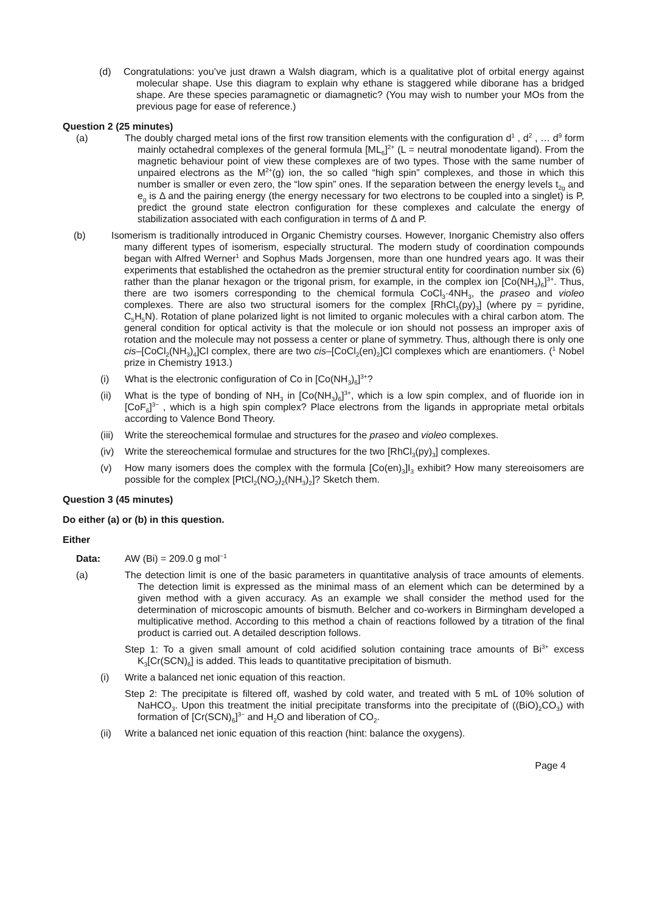(d) Congratulations: you’ve just drawn a Walsh diagram, which is a qualitative plot of orbital energy against molecular shape. Use this diagram to explain why ethane is staggered while diborane has a bridged shape. Are these species paramagnetic or diamagnetic? (You may wish to number your MOs from the previous page for ease of reference.)
Question 2 (25 minutes)
(a) The doubly charged metal ions of the first row transition elements with the configuration d<sup>1</sup> , d<sup>2</sup> , … d<sup>9</sup> form mainly octahedral complexes of the general formula [ML<sub>6</sub>]<sup>2+</sup> (L = neutral monodentate ligand). From the magnetic behaviour point of view these complexes are of two types. Those with the same number of unpaired electrons as the M<sup>2+</sup>(g) ion, the so called “high spin” complexes, and those in which this number is smaller or even zero, the “low spin” ones. If the separation between the energy levels t<sub>2g</sub> and e<sub>g</sub> is Δ and the pairing energy (the energy necessary for two electrons to be coupled into a singlet) is P, predict the ground state electron configuration for these complexes and calculate the energy of stabilization associated with each configuration in terms of Δ and P.
(b) Isomerism is traditionally introduced in Organic Chemistry courses. However, Inorganic Chemistry also offers many different types of isomerism, especially structural. The modern study of coordination compounds began with Alfred Werner<sup>1</sup> and Sophus Mads Jorgensen, more than one hundred years ago. It was their experiments that established the octahedron as the premier structural entity for coordination number six (6) rather than the planar hexagon or the trigonal prism, for example, in the complex ion [Co(NH<sub>3</sub>)<sub>6</sub>]<sup>3+</sup>. Thus, there are two isomers corresponding to the chemical formula CoCl<sub>3</sub>·4NH<sub>3</sub>, the praseo and violeo complexes. There are also two structural isomers for the complex [RhCl<sub>3</sub>(py)<sub>3</sub>] (where py = pyridine, C<sub>5</sub>H<sub>5</sub>N). Rotation of plane polarized light is not limited to organic molecules with a chiral carbon atom. The general condition for optical activity is that the molecule or ion should not possess an improper axis of rotation and the molecule may not possess a center or plane of symmetry. Thus, although there is only one cis–[CoCl<sub>2</sub>(NH<sub>3</sub>)<sub>4</sub>]Cl complex, there are two cis–[CoCl<sub>2</sub>(en)<sub>2</sub>]Cl complexes which are enantiomers. (<sup>1</sup> Nobel prize in Chemistry 1913.)
(i) What is the electronic configuration of Co in [Co(NH<sub>3</sub>)<sub>6</sub>]<sup>3+</sup>?
(ii) What is the type of bonding of NH<sub>3</sub> in [Co(NH<sub>3</sub>)<sub>6</sub>]<sup>3+</sup>, which is a low spin complex, and of fluoride ion in [CoF<sub>6</sub>]<sup>3−</sup> , which is a high spin complex? Place electrons from the ligands in appropriate metal orbitals according to Valence Bond Theory.
(iii) Write the stereochemical formulae and structures for the praseo and violeo complexes.
(iv) Write the stereochemical formulae and structures for the two [RhCl<sub>3</sub>(py)<sub>3</sub>] complexes.
(v) How many isomers does the complex with the formula [Co(en)<sub>3</sub>]I<sub>3</sub> exhibit? How many stereoisomers are possible for the complex [PtCl<sub>2</sub>(NO<sub>2</sub>)<sub>2</sub>(NH<sub>3</sub>)<sub>2</sub>]? Sketch them.
Question 3 (45 minutes)
Do either (a) or (b) in this question.
Either
Data: AW (Bi) = 209.0 g mol<sup>−1</sup>
(a) The detection limit is one of the basic parameters in quantitative analysis of trace amounts of elements. The detection limit is expressed as the minimal mass of an element which can be determined by a given method with a given accuracy. As an example we shall consider the method used for the determination of microscopic amounts of bismuth. Belcher and co-workers in Birmingham developed a multiplicative method. According to this method a chain of reactions followed by a titration of the final product is carried out. A detailed description follows.
Step 1: To a given small amount of cold acidified solution containing trace amounts of Bi<sup>3+</sup> excess K<sub>3</sub>[Cr(SCN)<sub>6</sub>] is added. This leads to quantitative precipitation of bismuth.
(i) Write a balanced net ionic equation of this reaction.
Step 2: The precipitate is filtered off, washed by cold water, and treated with 5 mL of 10% solution of NaHCO<sub>3</sub>. Upon this treatment the initial precipitate transforms into the precipitate of ((BiO)<sub>2</sub>CO<sub>3</sub>) with formation of [Cr(SCN)<sub>6</sub>]<sup>3−</sup> and H<sub>2</sub>O and liberation of CO<sub>2</sub>.
(ii) Write a balanced net ionic equation of this reaction (hint: balance the oxygens).
Page 4